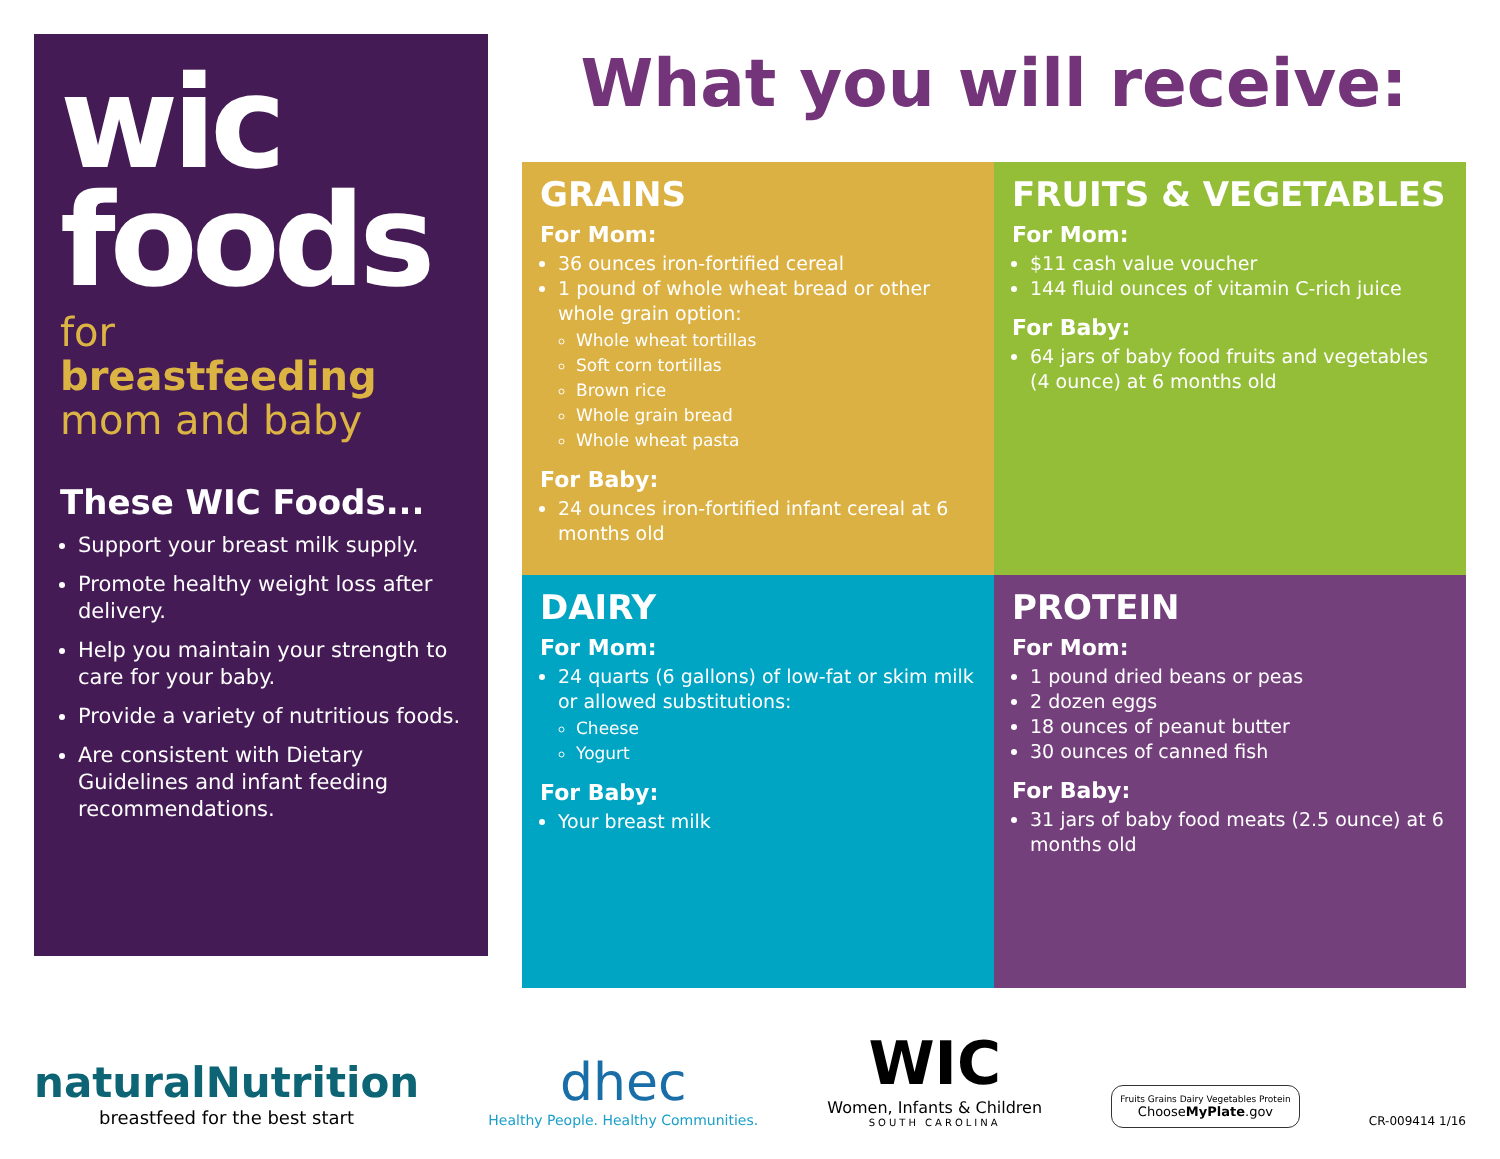wic
foods
for
breastfeeding
mom and baby
These WIC Foods...
Support your breast milk supply.
Promote healthy weight loss after delivery.
Help you maintain your strength to care for your baby.
Provide a variety of nutritious foods.
Are consistent with Dietary Guidelines and infant feeding recommendations.
What you will receive:
GRAINS
For Mom:
36 ounces iron-fortified cereal
1 pound of whole wheat bread or other whole grain option:
Whole wheat tortillas
Soft corn tortillas
Brown rice
Whole grain bread
Whole wheat pasta
For Baby:
24 ounces iron-fortified infant cereal at 6 months old
FRUITS & VEGETABLES
For Mom:
$11 cash value voucher
144 fluid ounces of vitamin C-rich juice
For Baby:
64 jars of baby food fruits and vegetables (4 ounce) at 6 months old
DAIRY
For Mom:
24 quarts (6 gallons) of low-fat or skim milk or allowed substitutions:
Cheese
Yogurt
For Baby:
Your breast milk
PROTEIN
For Mom:
1 pound dried beans or peas
2 dozen eggs
18 ounces of peanut butter
30 ounces of canned fish
For Baby:
31 jars of baby food meats (2.5 ounce) at 6 months old
naturalNutrition
breastfeed for the best start
dhec
Healthy People. Healthy Communities.
WIC
Women, Infants & Children
SOUTH CAROLINA
Fruits Grains Dairy Vegetables Protein
ChooseMyPlate.gov
CR-009414 1/16